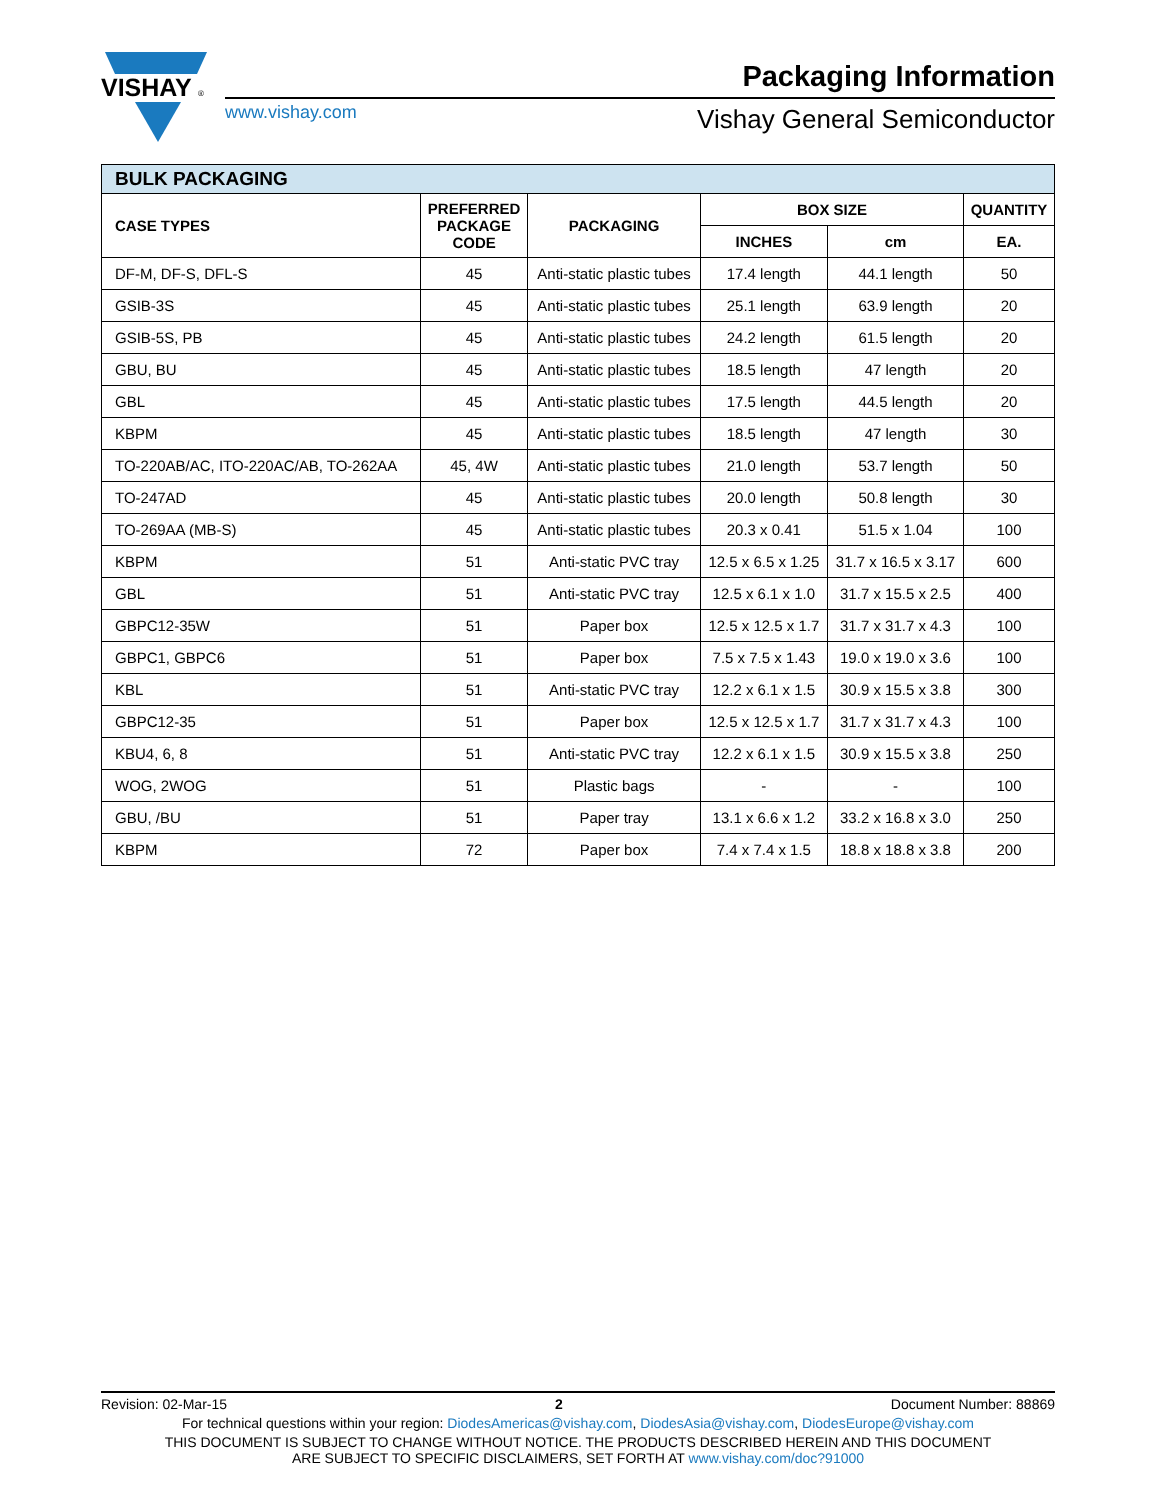VISHAY
®
www.vishay.com
Packaging Information
Vishay General Semiconductor
| BULK PACKAGING | | | | | |
| --- | --- | --- | --- | --- | --- |
| CASE TYPES | PREFERRED PACKAGE CODE | PACKAGING | BOX SIZE | | QUANTITY |
| | | | INCHES | cm | EA. |
| DF-M, DF-S, DFL-S | 45 | Anti-static plastic tubes | 17.4 length | 44.1 length | 50 |
| GSIB-3S | 45 | Anti-static plastic tubes | 25.1 length | 63.9 length | 20 |
| GSIB-5S, PB | 45 | Anti-static plastic tubes | 24.2 length | 61.5 length | 20 |
| GBU, BU | 45 | Anti-static plastic tubes | 18.5 length | 47 length | 20 |
| GBL | 45 | Anti-static plastic tubes | 17.5 length | 44.5 length | 20 |
| KBPM | 45 | Anti-static plastic tubes | 18.5 length | 47 length | 30 |
| TO-220AB/AC, ITO-220AC/AB, TO-262AA | 45, 4W | Anti-static plastic tubes | 21.0 length | 53.7 length | 50 |
| TO-247AD | 45 | Anti-static plastic tubes | 20.0 length | 50.8 length | 30 |
| TO-269AA (MB-S) | 45 | Anti-static plastic tubes | 20.3 x 0.41 | 51.5 x 1.04 | 100 |
| KBPM | 51 | Anti-static PVC tray | 12.5 x 6.5 x 1.25 | 31.7 x 16.5 x 3.17 | 600 |
| GBL | 51 | Anti-static PVC tray | 12.5 x 6.1 x 1.0 | 31.7 x 15.5 x 2.5 | 400 |
| GBPC12-35W | 51 | Paper box | 12.5 x 12.5 x 1.7 | 31.7 x 31.7 x 4.3 | 100 |
| GBPC1, GBPC6 | 51 | Paper box | 7.5 x 7.5 x 1.43 | 19.0 x 19.0 x 3.6 | 100 |
| KBL | 51 | Anti-static PVC tray | 12.2 x 6.1 x 1.5 | 30.9 x 15.5 x 3.8 | 300 |
| GBPC12-35 | 51 | Paper box | 12.5 x 12.5 x 1.7 | 31.7 x 31.7 x 4.3 | 100 |
| KBU4, 6, 8 | 51 | Anti-static PVC tray | 12.2 x 6.1 x 1.5 | 30.9 x 15.5 x 3.8 | 250 |
| WOG, 2WOG | 51 | Plastic bags | - | - | 100 |
| GBU, /BU | 51 | Paper tray | 13.1 x 6.6 x 1.2 | 33.2 x 16.8 x 3.0 | 250 |
| KBPM | 72 | Paper box | 7.4 x 7.4 x 1.5 | 18.8 x 18.8 x 3.8 | 200 |
Revision: 02-Mar-15 2 Document Number: 88869
For technical questions within your region: DiodesAmericas@vishay.com, DiodesAsia@vishay.com, DiodesEurope@vishay.com
THIS DOCUMENT IS SUBJECT TO CHANGE WITHOUT NOTICE. THE PRODUCTS DESCRIBED HEREIN AND THIS DOCUMENT
ARE SUBJECT TO SPECIFIC DISCLAIMERS, SET FORTH AT www.vishay.com/doc?91000